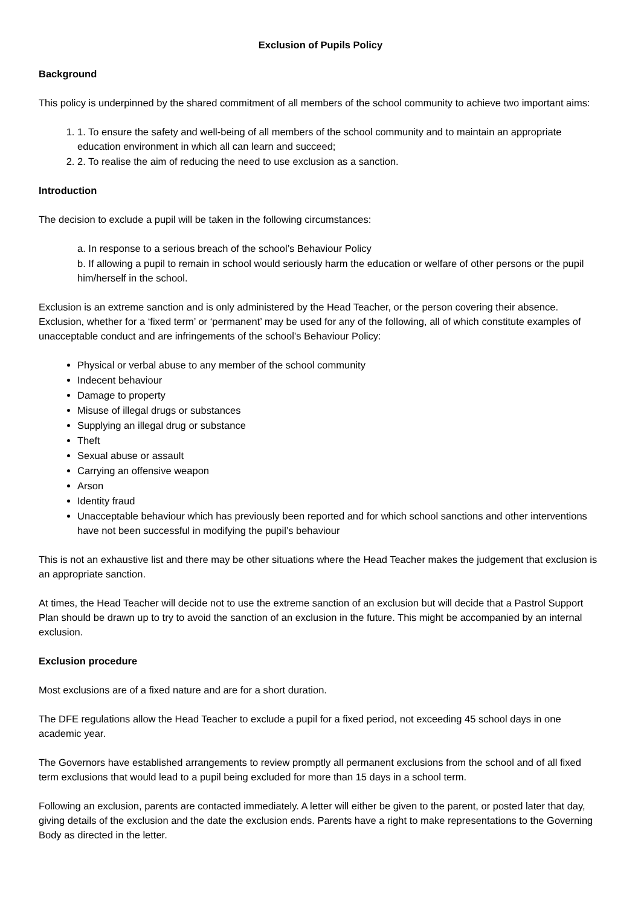Exclusion of Pupils Policy
Background
This policy is underpinned by the shared commitment of all members of the school community to achieve two important aims:
1. 1. To ensure the safety and well-being of all members of the school community and to maintain an appropriate education environment in which all can learn and succeed;
2. 2. To realise the aim of reducing the need to use exclusion as a sanction.
Introduction
The decision to exclude a pupil will be taken in the following circumstances:
a. In response to a serious breach of the school’s Behaviour Policy
b. If allowing a pupil to remain in school would seriously harm the education or welfare of other persons or the pupil him/herself in the school.
Exclusion is an extreme sanction and is only administered by the Head Teacher, or the person covering their absence. Exclusion, whether for a ‘fixed term’ or ‘permanent’ may be used for any of the following, all of which constitute examples of unacceptable conduct and are infringements of the school’s Behaviour Policy:
Physical or verbal abuse to any member of the school community
Indecent behaviour
Damage to property
Misuse of illegal drugs or substances
Supplying an illegal drug or substance
Theft
Sexual abuse or assault
Carrying an offensive weapon
Arson
Identity fraud
Unacceptable behaviour which has previously been reported and for which school sanctions and other interventions have not been successful in modifying the pupil’s behaviour
This is not an exhaustive list and there may be other situations where the Head Teacher makes the judgement that exclusion is an appropriate sanction.
At times, the Head Teacher will decide not to use the extreme sanction of an exclusion but will decide that a Pastrol Support Plan should be drawn up to try to avoid the sanction of an exclusion in the future. This might be accompanied by an internal exclusion.
Exclusion procedure
Most exclusions are of a fixed nature and are for a short duration.
The DFE regulations allow the Head Teacher to exclude a pupil for a fixed period, not exceeding 45 school days in one academic year.
The Governors have established arrangements to review promptly all permanent exclusions from the school and of all fixed term exclusions that would lead to a pupil being excluded for more than 15 days in a school term.
Following an exclusion, parents are contacted immediately. A letter will either be given to the parent, or posted later that day, giving details of the exclusion and the date the exclusion ends. Parents have a right to make representations to the Governing Body as directed in the letter.